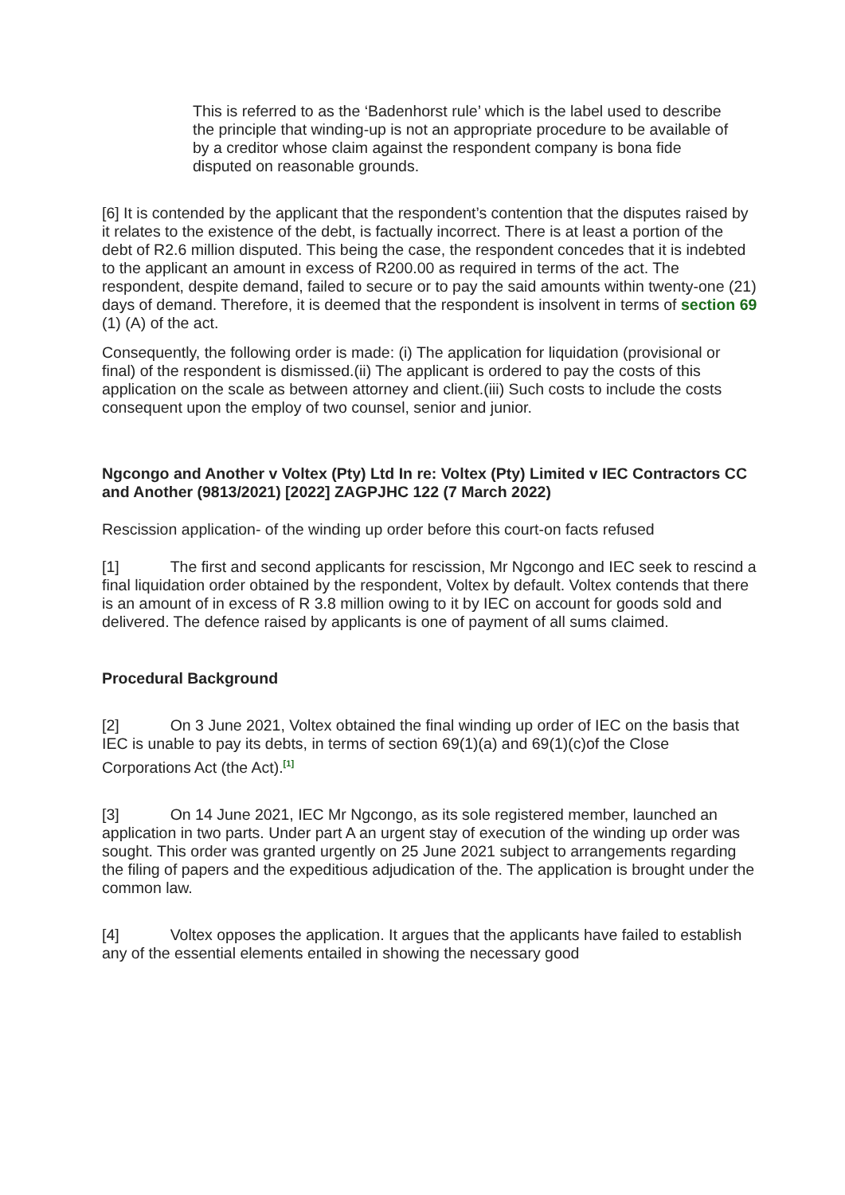This is referred to as the ‘Badenhorst rule’ which is the label used to describe the principle that winding-up is not an appropriate procedure to be available of by a creditor whose claim against the respondent company is bona fide disputed on reasonable grounds.
[6] It is contended by the applicant that the respondent’s contention that the disputes raised by it relates to the existence of the debt, is factually incorrect. There is at least a portion of the debt of R2.6 million disputed. This being the case, the respondent concedes that it is indebted to the applicant an amount in excess of R200.00 as required in terms of the act. The respondent, despite demand, failed to secure or to pay the said amounts within twenty-one (21) days of demand. Therefore, it is deemed that the respondent is insolvent in terms of section 69 (1) (A) of the act.
Consequently, the following order is made: (i) The application for liquidation (provisional or final) of the respondent is dismissed.(ii) The applicant is ordered to pay the costs of this application on the scale as between attorney and client.(iii) Such costs to include the costs consequent upon the employ of two counsel, senior and junior.
Ngcongo and Another v Voltex (Pty) Ltd In re: Voltex (Pty) Limited v IEC Contractors CC and Another (9813/2021) [2022] ZAGPJHC 122 (7 March 2022)
Rescission application- of the winding up order before this court-on facts refused
[1] The first and second applicants for rescission, Mr Ngcongo and IEC seek to rescind a final liquidation order obtained by the respondent, Voltex by default. Voltex contends that there is an amount of in excess of R 3.8 million owing to it by IEC on account for goods sold and delivered. The defence raised by applicants is one of payment of all sums claimed.
Procedural Background
[2] On 3 June 2021, Voltex obtained the final winding up order of IEC on the basis that IEC is unable to pay its debts, in terms of section 69(1)(a) and 69(1)(c)of the Close Corporations Act (the Act).<sup>[1]</sup>
[3] On 14 June 2021, IEC Mr Ngcongo, as its sole registered member, launched an application in two parts. Under part A an urgent stay of execution of the winding up order was sought. This order was granted urgently on 25 June 2021 subject to arrangements regarding the filing of papers and the expeditious adjudication of the. The application is brought under the common law.
[4] Voltex opposes the application. It argues that the applicants have failed to establish any of the essential elements entailed in showing the necessary good